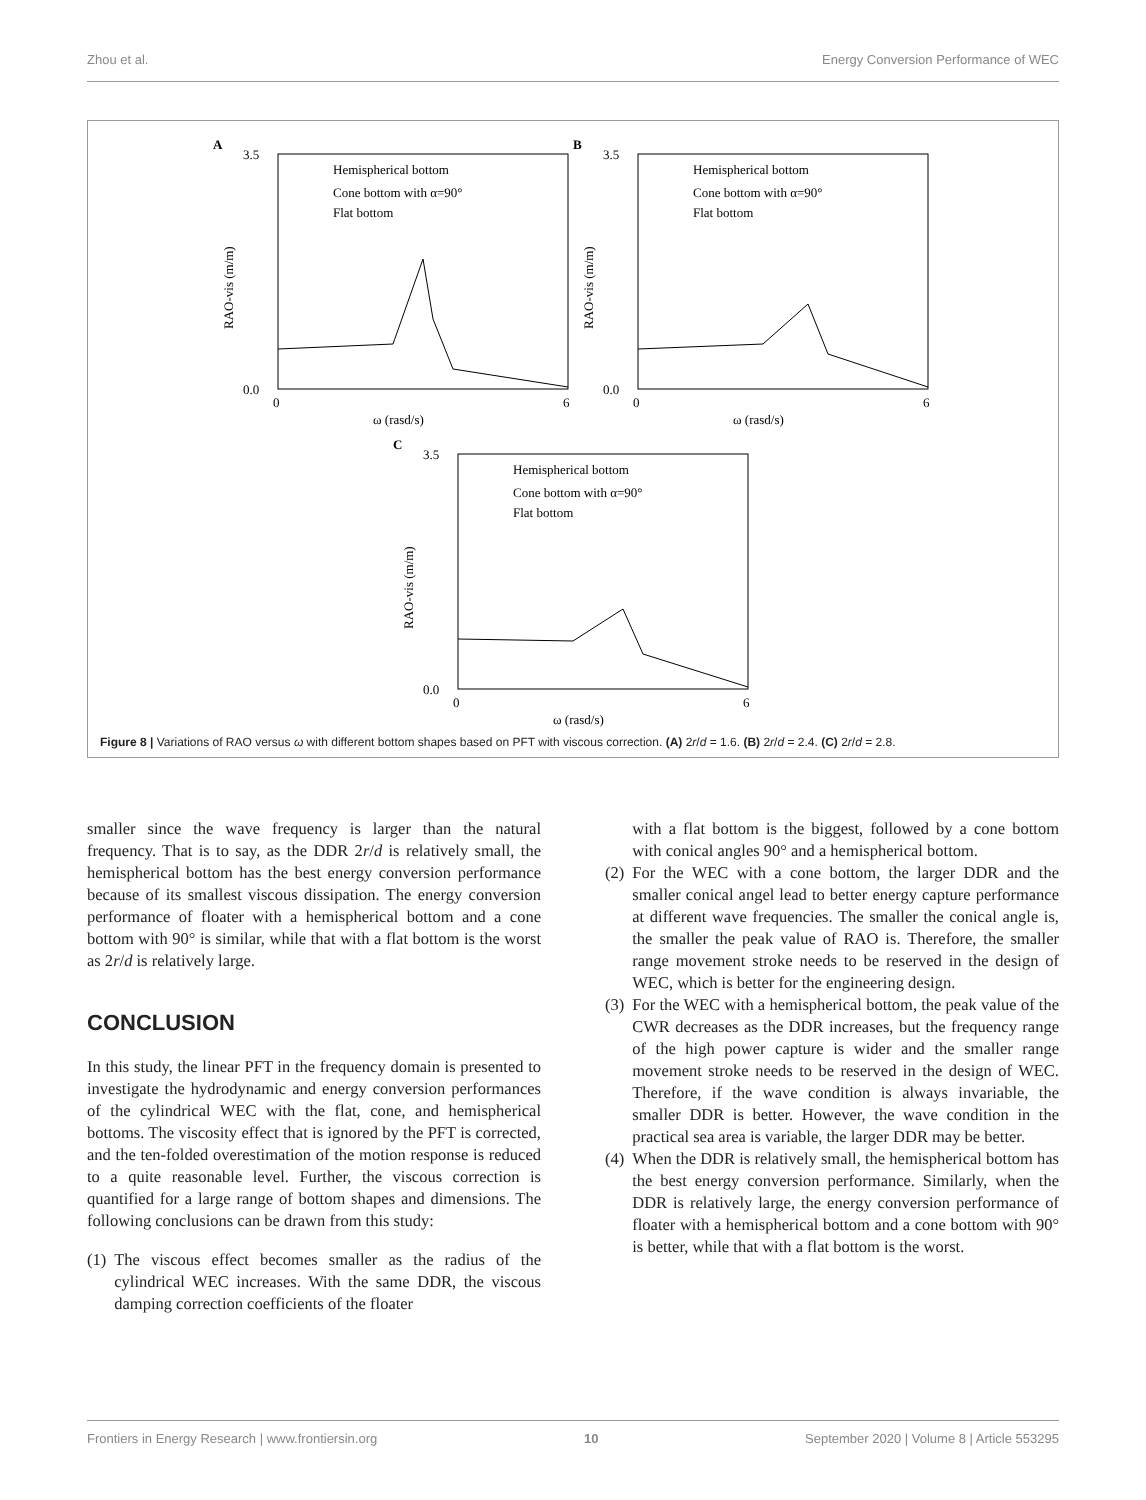Zhou et al. Energy Conversion Performance of WEC
A
3.5
0.0
0
6
ω (rasd/s)
Hemispherical bottom
Cone bottom with α=90°
Flat bottom
RAO-vis (m/m)
B
3.5
0.0
0
6
ω (rasd/s)
Hemispherical bottom
Cone bottom with α=90°
Flat bottom
RAO-vis (m/m)
C
3.5
0.0
0
6
ω (rasd/s)
Hemispherical bottom
Cone bottom with α=90°
Flat bottom
RAO-vis (m/m)
Figure 8 | Variations of RAO versus ω with different bottom shapes based on PFT with viscous correction. (A) 2r/d = 1.6. (B) 2r/d = 2.4. (C) 2r/d = 2.8.
smaller since the wave frequency is larger than the natural frequency. That is to say, as the DDR 2r/d is relatively small, the hemispherical bottom has the best energy conversion performance because of its smallest viscous dissipation. The energy conversion performance of floater with a hemispherical bottom and a cone bottom with 90° is similar, while that with a flat bottom is the worst as 2r/d is relatively large.
CONCLUSION
In this study, the linear PFT in the frequency domain is presented to investigate the hydrodynamic and energy conversion performances of the cylindrical WEC with the flat, cone, and hemispherical bottoms. The viscosity effect that is ignored by the PFT is corrected, and the ten-folded overestimation of the motion response is reduced to a quite reasonable level. Further, the viscous correction is quantified for a large range of bottom shapes and dimensions. The following conclusions can be drawn from this study:
(1) The viscous effect becomes smaller as the radius of the cylindrical WEC increases. With the same DDR, the viscous damping correction coefficients of the floater
(1) with a flat bottom is the biggest, followed by a cone bottom with conical angles 90° and a hemispherical bottom.
(2) For the WEC with a cone bottom, the larger DDR and the smaller conical angel lead to better energy capture performance at different wave frequencies. The smaller the conical angle is, the smaller the peak value of RAO is. Therefore, the smaller range movement stroke needs to be reserved in the design of WEC, which is better for the engineering design.
(3) For the WEC with a hemispherical bottom, the peak value of the CWR decreases as the DDR increases, but the frequency range of the high power capture is wider and the smaller range movement stroke needs to be reserved in the design of WEC. Therefore, if the wave condition is always invariable, the smaller DDR is better. However, the wave condition in the practical sea area is variable, the larger DDR may be better.
(4) When the DDR is relatively small, the hemispherical bottom has the best energy conversion performance. Similarly, when the DDR is relatively large, the energy conversion performance of floater with a hemispherical bottom and a cone bottom with 90° is better, while that with a flat bottom is the worst.
Frontiers in Energy Research | www.frontiersin.org 10 September 2020 | Volume 8 | Article 553295